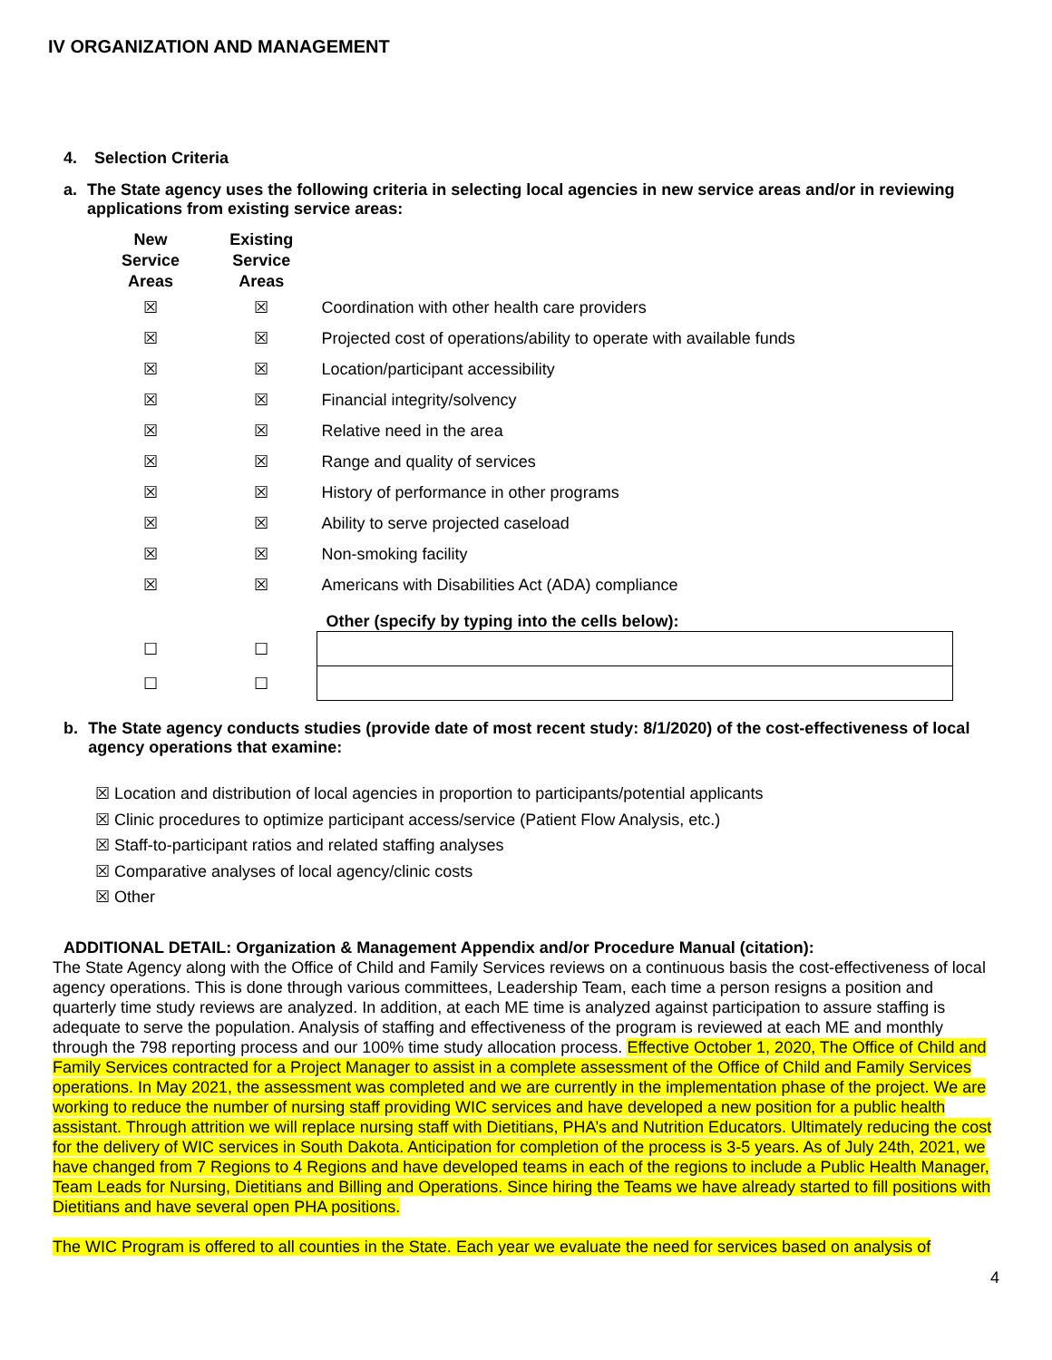IV ORGANIZATION AND MANAGEMENT
4. Selection Criteria
a. The State agency uses the following criteria in selecting local agencies in new service areas and/or in reviewing applications from existing service areas:
| New Service Areas | Existing Service Areas | |
| ☒ | ☒ | Coordination with other health care providers |
| ☒ | ☒ | Projected cost of operations/ability to operate with available funds |
| ☒ | ☒ | Location/participant accessibility |
| ☒ | ☒ | Financial integrity/solvency |
| ☒ | ☒ | Relative need in the area |
| ☒ | ☒ | Range and quality of services |
| ☒ | ☒ | History of performance in other programs |
| ☒ | ☒ | Ability to serve projected caseload |
| ☒ | ☒ | Non-smoking facility |
| ☒ | ☒ | Americans with Disabilities Act (ADA) compliance |
| | | Other (specify by typing into the cells below): |
| ☐ | ☐ | |
| ☐ | ☐ | |
b. The State agency conducts studies (provide date of most recent study: 8/1/2020) of the cost-effectiveness of local agency operations that examine:
☒ Location and distribution of local agencies in proportion to participants/potential applicants
☒ Clinic procedures to optimize participant access/service (Patient Flow Analysis, etc.)
☒ Staff-to-participant ratios and related staffing analyses
☒ Comparative analyses of local agency/clinic costs
☒ Other
ADDITIONAL DETAIL: Organization & Management Appendix and/or Procedure Manual (citation):
The State Agency along with the Office of Child and Family Services reviews on a continuous basis the cost-effectiveness of local agency operations. This is done through various committees, Leadership Team, each time a person resigns a position and quarterly time study reviews are analyzed. In addition, at each ME time is analyzed against participation to assure staffing is adequate to serve the population. Analysis of staffing and effectiveness of the program is reviewed at each ME and monthly through the 798 reporting process and our 100% time study allocation process. Effective October 1, 2020, The Office of Child and Family Services contracted for a Project Manager to assist in a complete assessment of the Office of Child and Family Services operations. In May 2021, the assessment was completed and we are currently in the implementation phase of the project. We are working to reduce the number of nursing staff providing WIC services and have developed a new position for a public health assistant. Through attrition we will replace nursing staff with Dietitians, PHA’s and Nutrition Educators. Ultimately reducing the cost for the delivery of WIC services in South Dakota. Anticipation for completion of the process is 3-5 years. As of July 24th, 2021, we have changed from 7 Regions to 4 Regions and have developed teams in each of the regions to include a Public Health Manager, Team Leads for Nursing, Dietitians and Billing and Operations. Since hiring the Teams we have already started to fill positions with Dietitians and have several open PHA positions.
The WIC Program is offered to all counties in the State. Each year we evaluate the need for services based on analysis of
4